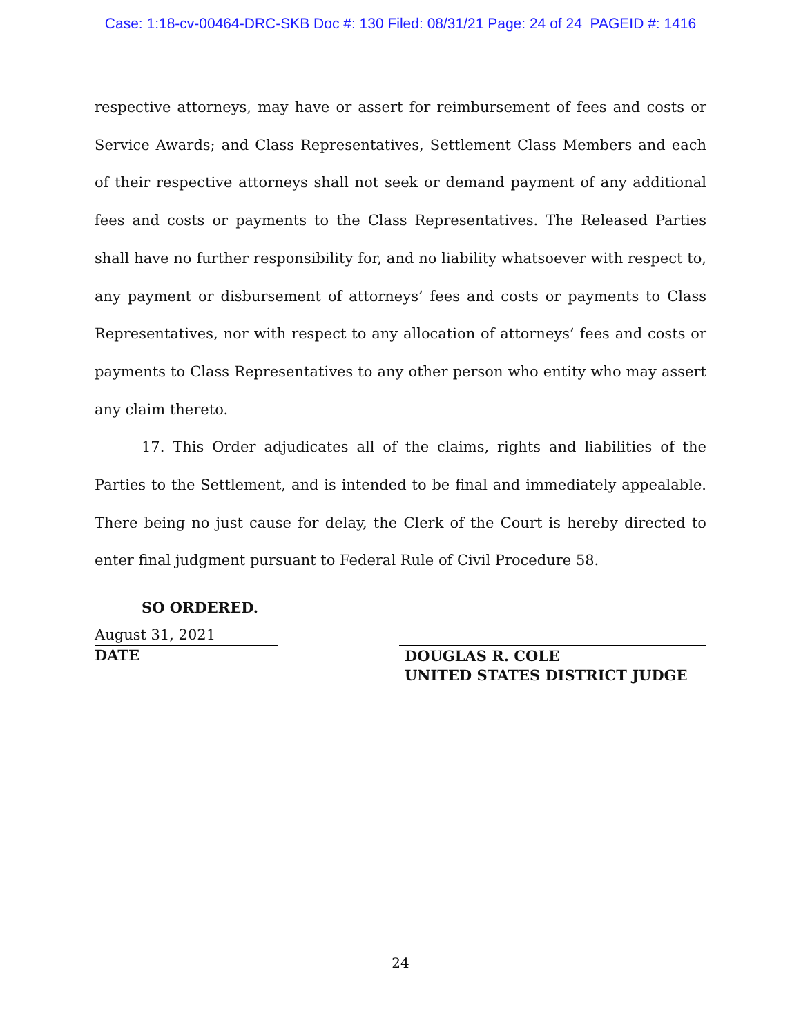Case: 1:18-cv-00464-DRC-SKB Doc #: 130 Filed: 08/31/21 Page: 24 of 24 PAGEID #: 1416
respective attorneys, may have or assert for reimbursement of fees and costs or Service Awards; and Class Representatives, Settlement Class Members and each of their respective attorneys shall not seek or demand payment of any additional fees and costs or payments to the Class Representatives. The Released Parties shall have no further responsibility for, and no liability whatsoever with respect to, any payment or disbursement of attorneys’ fees and costs or payments to Class Representatives, nor with respect to any allocation of attorneys’ fees and costs or payments to Class Representatives to any other person who entity who may assert any claim thereto.
17. This Order adjudicates all of the claims, rights and liabilities of the Parties to the Settlement, and is intended to be final and immediately appealable. There being no just cause for delay, the Clerk of the Court is hereby directed to enter final judgment pursuant to Federal Rule of Civil Procedure 58.
SO ORDERED.
August 31, 2021
DATE
DOUGLAS R. COLE
UNITED STATES DISTRICT JUDGE
24